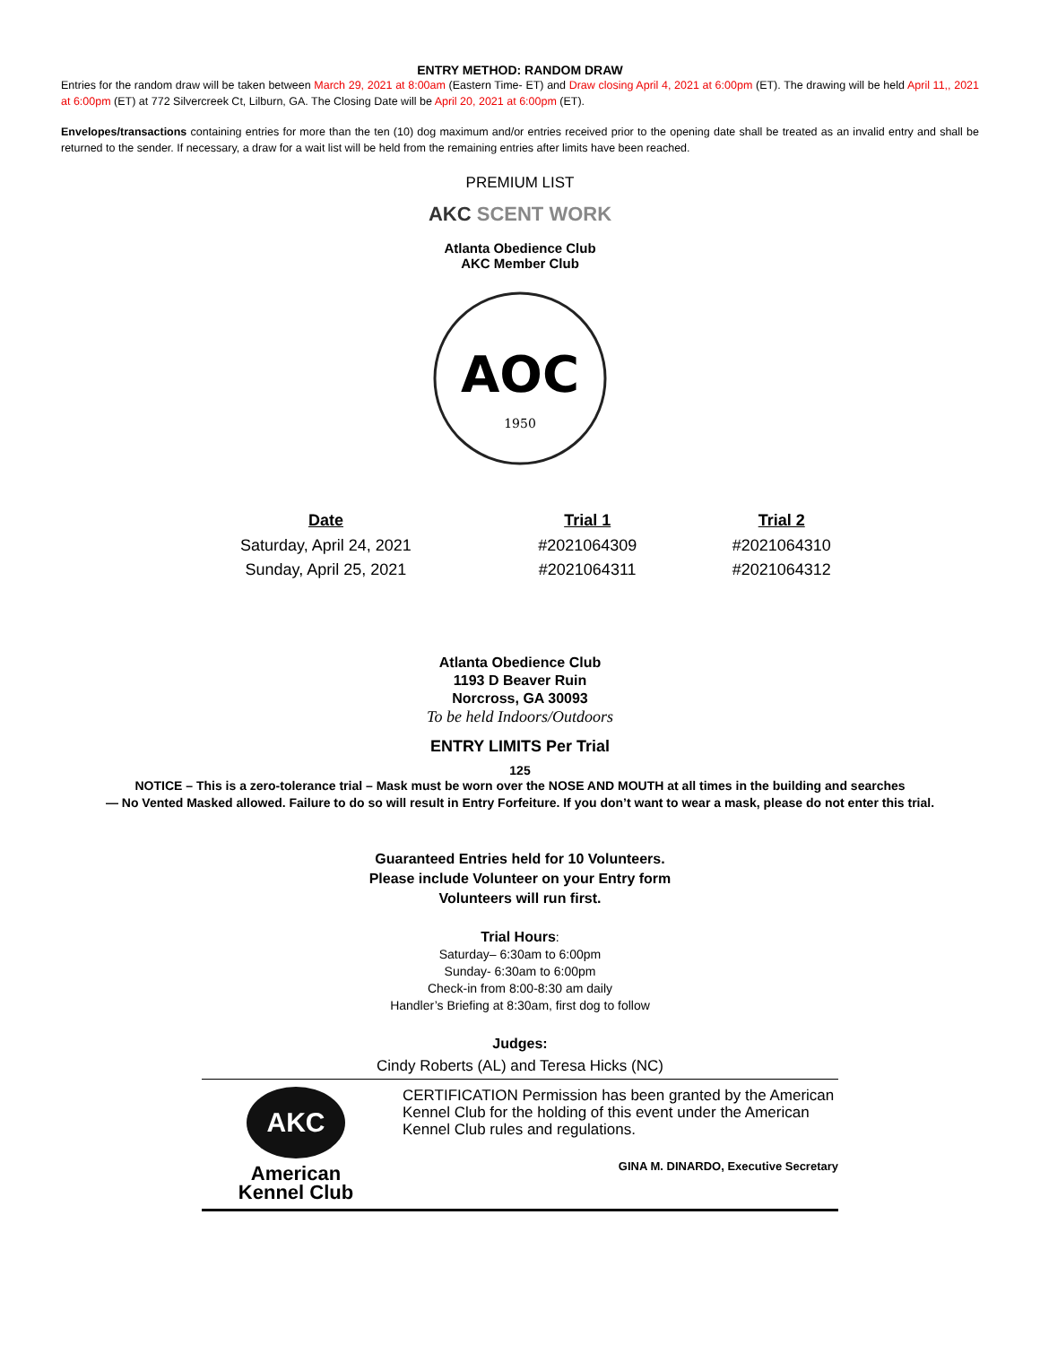ENTRY METHOD: RANDOM DRAW
Entries for the random draw will be taken between March 29, 2021 at 8:00am (Eastern Time- ET) and Draw closing April 4, 2021 at 6:00pm (ET). The drawing will be held April 11,, 2021 at 6:00pm (ET) at 772 Silvercreek Ct, Lilburn, GA. The Closing Date will be April 20, 2021 at 6:00pm (ET).
Envelopes/transactions containing entries for more than the ten (10) dog maximum and/or entries received prior to the opening date shall be treated as an invalid entry and shall be returned to the sender. If necessary, a draw for a wait list will be held from the remaining entries after limits have been reached.
PREMIUM LIST
AKC SCENT WORK
Atlanta Obedience Club
AKC Member Club
AOC
1950
| Date | Trial 1 | Trial 2 |
| --- | --- | --- |
| Saturday, April 24, 2021 | #2021064309 | #2021064310 |
| Sunday, April 25, 2021 | #2021064311 | #2021064312 |
Atlanta Obedience Club
1193 D Beaver Ruin
Norcross, GA 30093
To be held Indoors/Outdoors
ENTRY LIMITS Per Trial
125
NOTICE – This is a zero-tolerance trial – Mask must be worn over the NOSE AND MOUTH at all times in the building and searches
— No Vented Masked allowed. Failure to do so will result in Entry Forfeiture. If you don’t want to wear a mask, please do not enter this trial.
Guaranteed Entries held for 10 Volunteers.
Please include Volunteer on your Entry form
Volunteers will run first.
Trial Hours:
Saturday– 6:30am to 6:00pm
Sunday- 6:30am to 6:00pm
Check-in from 8:00-8:30 am daily
Handler’s Briefing at 8:30am, first dog to follow
Judges:
Cindy Roberts (AL) and Teresa Hicks (NC)
AKC
American
Kennel Club
CERTIFICATION Permission has been granted by the American Kennel Club for the holding of this event under the American Kennel Club rules and regulations.
GINA M. DINARDO, Executive Secretary